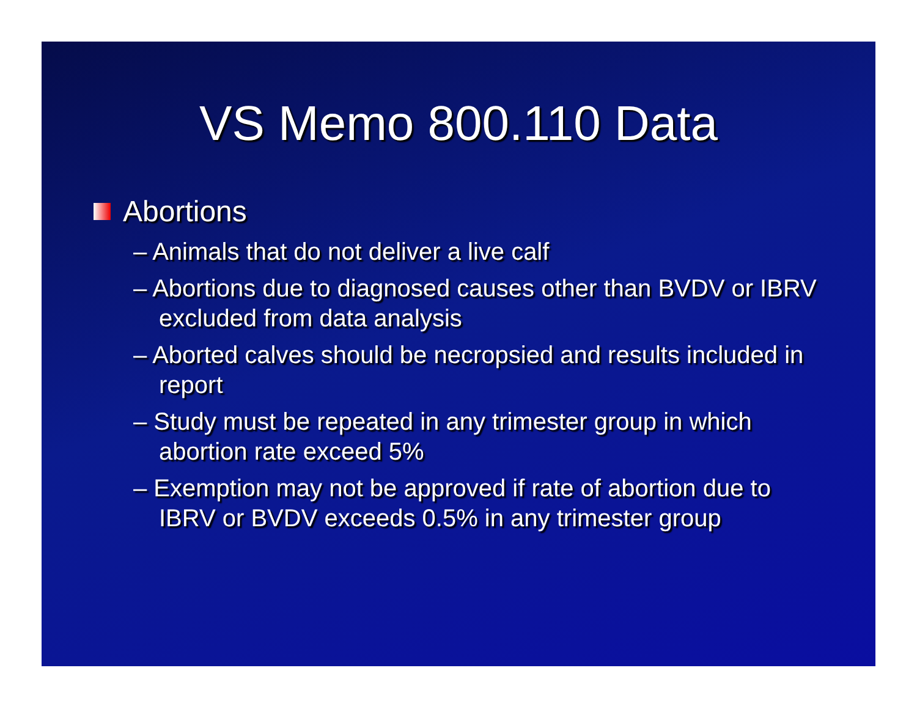VS Memo 800.110 Data
Abortions
– Animals that do not deliver a live calf
– Abortions due to diagnosed causes other than BVDV or IBRV excluded from data analysis
– Aborted calves should be necropsied and results included in report
– Study must be repeated in any trimester group in which abortion rate exceed 5%
– Exemption may not be approved if rate of abortion due to IBRV or BVDV exceeds 0.5% in any trimester group